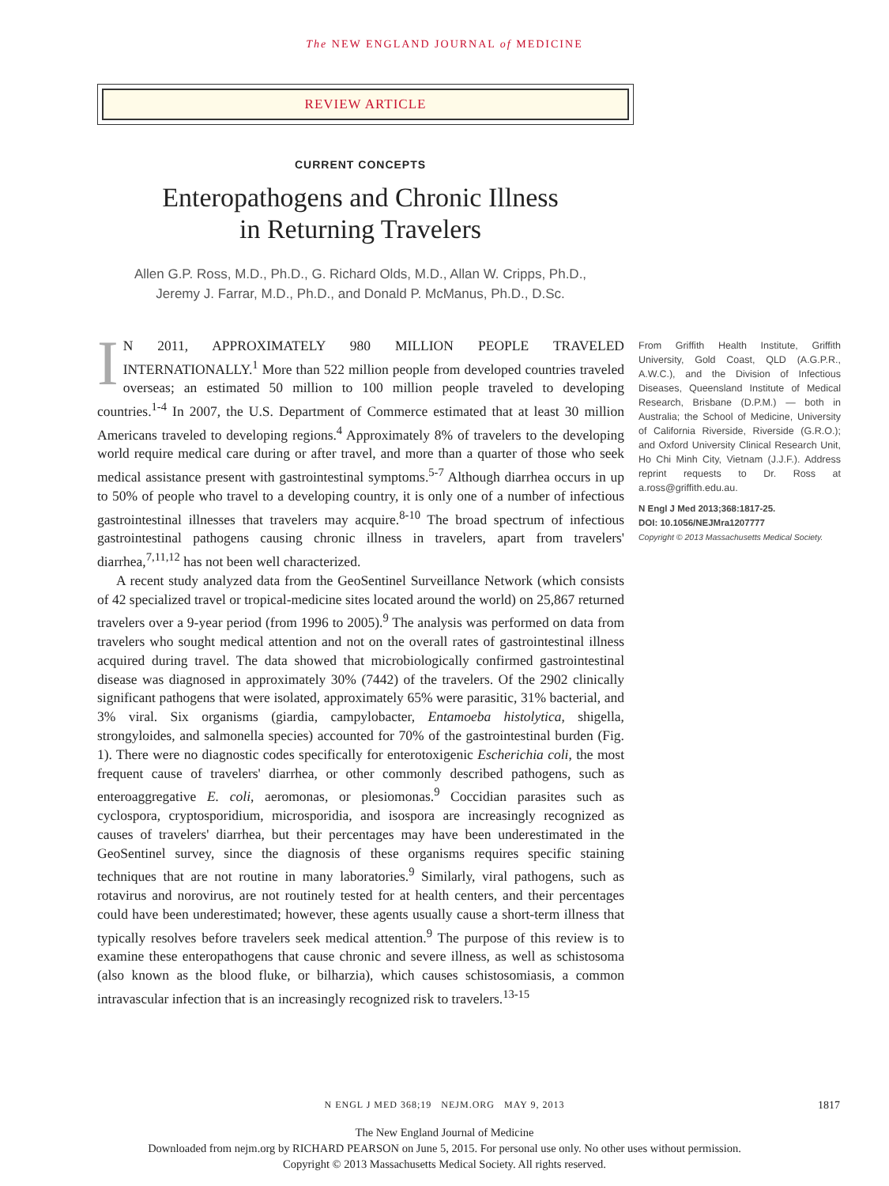The NEW ENGLAND JOURNAL of MEDICINE
REVIEW ARTICLE
CURRENT CONCEPTS
Enteropathogens and Chronic Illness
in Returning Travelers
Allen G.P. Ross, M.D., Ph.D., G. Richard Olds, M.D., Allan W. Cripps, Ph.D.,
Jeremy J. Farrar, M.D., Ph.D., and Donald P. McManus, Ph.D., D.Sc.
IN 2011, APPROXIMATELY 980 MILLION PEOPLE TRAVELED INTERNATIONALLY.<sup>1</sup> More than 522 million people from developed countries traveled overseas; an estimated 50 million to 100 million people traveled to developing countries.<sup>1-4</sup> In 2007, the U.S. Department of Commerce estimated that at least 30 million Americans traveled to developing regions.<sup>4</sup> Approximately 8% of travelers to the developing world require medical care during or after travel, and more than a quarter of those who seek medical assistance present with gastrointestinal symptoms.<sup>5-7</sup> Although diarrhea occurs in up to 50% of people who travel to a developing country, it is only one of a number of infectious gastrointestinal illnesses that travelers may acquire.<sup>8-10</sup> The broad spectrum of infectious gastrointestinal pathogens causing chronic illness in travelers, apart from travelers' diarrhea,<sup>7,11,12</sup> has not been well characterized.
A recent study analyzed data from the GeoSentinel Surveillance Network (which consists of 42 specialized travel or tropical-medicine sites located around the world) on 25,867 returned travelers over a 9-year period (from 1996 to 2005).<sup>9</sup> The analysis was performed on data from travelers who sought medical attention and not on the overall rates of gastrointestinal illness acquired during travel. The data showed that microbiologically confirmed gastrointestinal disease was diagnosed in approximately 30% (7442) of the travelers. Of the 2902 clinically significant pathogens that were isolated, approximately 65% were parasitic, 31% bacterial, and 3% viral. Six organisms (giardia, campylobacter, Entamoeba histolytica, shigella, strongyloides, and salmonella species) accounted for 70% of the gastrointestinal burden (Fig. 1). There were no diagnostic codes specifically for enterotoxigenic Escherichia coli, the most frequent cause of travelers' diarrhea, or other commonly described pathogens, such as enteroaggregative E. coli, aeromonas, or plesiomonas.<sup>9</sup> Coccidian parasites such as cyclospora, cryptosporidium, microsporidia, and isospora are increasingly recognized as causes of travelers' diarrhea, but their percentages may have been underestimated in the GeoSentinel survey, since the diagnosis of these organisms requires specific staining techniques that are not routine in many laboratories.<sup>9</sup> Similarly, viral pathogens, such as rotavirus and norovirus, are not routinely tested for at health centers, and their percentages could have been underestimated; however, these agents usually cause a short-term illness that typically resolves before travelers seek medical attention.<sup>9</sup> The purpose of this review is to examine these enteropathogens that cause chronic and severe illness, as well as schistosoma (also known as the blood fluke, or bilharzia), which causes schistosomiasis, a common intravascular infection that is an increasingly recognized risk to travelers.<sup>13-15</sup>
From Griffith Health Institute, Griffith University, Gold Coast, QLD (A.G.P.R., A.W.C.), and the Division of Infectious Diseases, Queensland Institute of Medical Research, Brisbane (D.P.M.) — both in Australia; the School of Medicine, University of California Riverside, Riverside (G.R.O.); and Oxford University Clinical Research Unit, Ho Chi Minh City, Vietnam (J.J.F.). Address reprint requests to Dr. Ross at a.ross@griffith.edu.au.
N Engl J Med 2013;368:1817-25.
DOI: 10.1056/NEJMra1207777
Copyright © 2013 Massachusetts Medical Society.
N ENGL J MED 368;19 NEJM.ORG MAY 9, 2013
1817
The New England Journal of Medicine
Downloaded from nejm.org by RICHARD PEARSON on June 5, 2015. For personal use only. No other uses without permission.
Copyright © 2013 Massachusetts Medical Society. All rights reserved.